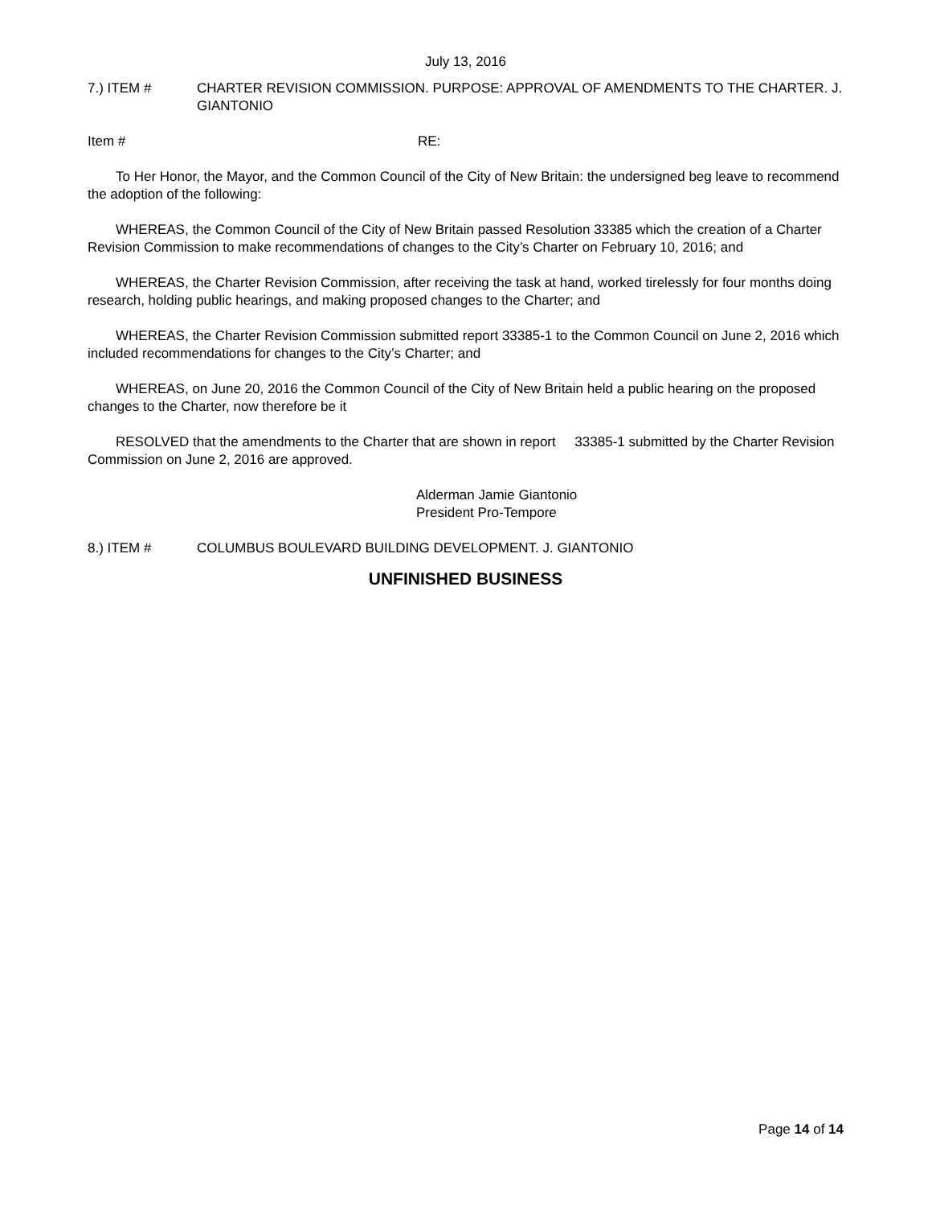July 13, 2016
7.) ITEM # CHARTER REVISION COMMISSION. PURPOSE: APPROVAL OF AMENDMENTS TO THE CHARTER. J. GIANTONIO
Item # RE:
To Her Honor, the Mayor, and the Common Council of the City of New Britain: the undersigned beg leave to recommend the adoption of the following:
WHEREAS, the Common Council of the City of New Britain passed Resolution 33385 which the creation of a Charter Revision Commission to make recommendations of changes to the City’s Charter on February 10, 2016; and
WHEREAS, the Charter Revision Commission, after receiving the task at hand, worked tirelessly for four months doing research, holding public hearings, and making proposed changes to the Charter; and
WHEREAS, the Charter Revision Commission submitted report 33385-1 to the Common Council on June 2, 2016 which included recommendations for changes to the City’s Charter; and
WHEREAS, on June 20, 2016 the Common Council of the City of New Britain held a public hearing on the proposed changes to the Charter, now therefore be it
RESOLVED that the amendments to the Charter that are shown in report 33385-1 submitted by the Charter Revision Commission on June 2, 2016 are approved.
Alderman Jamie Giantonio
President Pro-Tempore
8.) ITEM # COLUMBUS BOULEVARD BUILDING DEVELOPMENT. J. GIANTONIO
UNFINISHED BUSINESS
Page 14 of 14